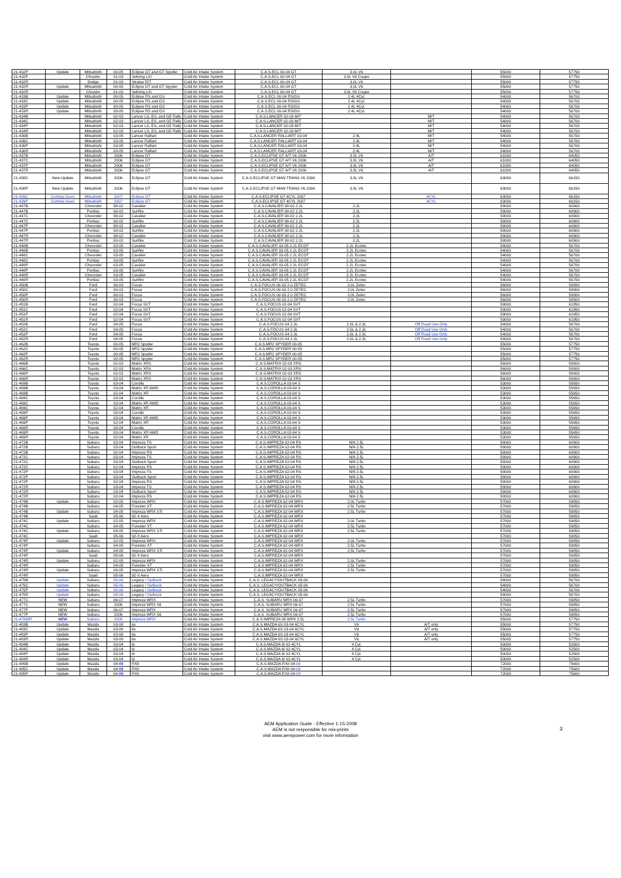| 21-432P | Update | Mitsubishi | 00-05 | Eclipse GT and GT Spyder | Cold Air Intake System | C.A.S.ECL 00-04 GT | 3.0L V6 | | 55000 | 57750 |
| 21-432P | | Chrysler | 01-03 | Sebring LXi | Cold Air Intake System | C.A.S.ECL 00-04 GT | 3.0L V6 Coupe | | 55000 | 57750 |
| 21-432R | | Dodge | 01-03 | Stratus R/T | Cold Air Intake System | C.A.S.ECL 00-04 GT | 3.0L V6 | | 55000 | 57750 |
| 21-432R | Update | Mitsubishi | 00-05 | Eclipse GT and GT Spyder | Cold Air Intake System | C.A.S.ECL 00-04 GT | 3.0L V6 | | 55000 | 57750 |
| 21-432R | | Chrysler | 01-03 | Sebring LXi | Cold Air Intake System | C.A.S.ECL 00-04 GT | 3.0L V6 Coupe | | 55000 | 57750 |
| 21-433B | Update | Mitsubishi | 00-05 | Eclipse RS and GS | Cold Air Intake System | C.A.S.ECL 00-04 RS/GS | 2.4L 4Cyl. | | 54000 | 56700 |
| 21-433C | Update | Mitsubishi | 00-05 | Eclipse RS and GS | Cold Air Intake System | C.A.S.ECL 00-04 RS/GS | 2.4L 4Cyl. | | 54000 | 56700 |
| 21-433P | Update | Mitsubishi | 00-05 | Eclipse RS and GS | Cold Air Intake System | C.A.S.ECL 00-04 RS/GS | 2.4L 4Cyl. | | 54000 | 56700 |
| 21-433R | Update | Mitsubishi | 00-05 | Eclipse RS and GS | Cold Air Intake System | C.A.S.ECL 00-04 RS/GS | 2.4L 4Cyl. | | 54000 | 56700 |
| 21-434B | | Mitsubishi | 02-03 | Lancer LS, ES, and OZ Rally | Cold Air Intake System | C.A.S.LANCER 02-03 M/T | | M/T | 54000 | 56700 |
| 21-434C | | Mitsubishi | 02-03 | Lancer LS, ES, and OZ Rally | Cold Air Intake System | C.A.S.LANCER 02-03 M/T | | M/T | 54000 | 56700 |
| 21-434P | | Mitsubishi | 02-03 | Lancer LS, ES, and OZ Rally | Cold Air Intake System | C.A.S.LANCER 02-03 M/T | | M/T | 54000 | 56700 |
| 21-434R | | Mitsubishi | 02-03 | Lancer LS, ES, and OZ Rally | Cold Air Intake System | C.A.S.LANCER 02-03 M/T | | M/T | 54000 | 56700 |
| 21-436B | | Mitsubishi | 03-05 | Lancer Ralliart | Cold Air Intake System | C.A.S.LANCER RALLIART 03-04 | 2.4L | M/T | 54000 | 56700 |
| 21-436C | | Mitsubishi | 03-05 | Lancer Ralliart | Cold Air Intake System | C.A.S.LANCER RALLIART 03-04 | 2.4L | M/T | 54000 | 56700 |
| 21-436P | | Mitsubishi | 03-05 | Lancer Ralliart | Cold Air Intake System | C.A.S.LANCER RALLIART 03-04 | 2.4L | M/T | 54000 | 56700 |
| 21-436R | | Mitsubishi | 03-05 | Lancer Ralliart | Cold Air Intake System | C.A.S.LANCER RALLIART 03-04 | 2.4L | M/T | 54000 | 56700 |
| 21-437B | | Mitsubishi | 2006 | Eclipse GT | Cold Air Intake System | C.A.S.ECLIPSE GT A/T V6 2006 | 3.8L V6 | A/T | 61000 | 64050 |
| 21-437C | | Mitsubishi | 2006 | Eclipse GT | Cold Air Intake System | C.A.S.ECLIPSE GT A/T V6 2006 | 3.8L V6 | A/T | 61000 | 64050 |
| 21-437P | | Mitsubishi | 2006 | Eclipse GT | Cold Air Intake System | C.A.S.ECLIPSE GT A/T V6 2006 | 3.8L V6 | A/T | 61000 | 64050 |
| 21-437R | | Mitsubishi | 2006 | Eclipse GT | Cold Air Intake System | C.A.S.ECLIPSE GT A/T V6 2006 | 3.8L V6 | A/T | 61000 | 64050 |
| 21-438C | New Update | Mitsubishi | 2006 | Eclipse GT | Cold Air Intake System | C.A.S.ECLIPSE GT MAN TRANS V6 2006 | 3.8L V6 | | 63000 | 66150 |
| 21-438P | New Update | Mitsubishi | 2006 | Eclipse GT | Cold Air Intake System | C.A.S.ECLIPSE GT MAN TRANS V6 2006 | 3.8L V6 | | 63000 | 66150 |
| 21-439C | Coming Soon | Mitsubishi | 2007 | Eclipse GT | Cold Air Intake System | C.A.S.ECLIPSE GT 4CYL 2007 | | 4CYL | 63000 | 66150 |
| 21-439P | Coming Soon | Mitsubishi | 2007 | Eclipse GT | Cold Air Intake System | C.A.S.ECLIPSE GT 4CYL 2007 | | 4CYL | 63000 | 66150 |
| 21-447B | | Chevrolet | 98-02 | Cavalier | Cold Air Intake System | C.A.S.CAVALIER 98-02 2.2L | 2.2L | | 58000 | 60900 |
| 21-447B | | Pontiac | 00-02 | Sunfire | Cold Air Intake System | C.A.S.CAVALIER 98-02 2.2L | 2.2L | | 58000 | 60900 |
| 21-447C | | Chevrolet | 98-02 | Cavalier | Cold Air Intake System | C.A.S.CAVALIER 98-02 2.2L | 2.2L | | 58000 | 60900 |
| 21-447C | | Pontiac | 00-02 | Sunfire | Cold Air Intake System | C.A.S.CAVALIER 98-02 2.2L | 2.2L | | 58000 | 60900 |
| 21-447P | | Chevrolet | 98-02 | Cavalier | Cold Air Intake System | C.A.S.CAVALIER 98-02 2.2L | 2.2L | | 58000 | 60900 |
| 21-447P | | Pontiac | 00-02 | Sunfire | Cold Air Intake System | C.A.S.CAVALIER 98-02 2.2L | 2.2L | | 58000 | 60900 |
| 21-447R | | Chevrolet | 98-02 | Cavalier | Cold Air Intake System | C.A.S.CAVALIER 98-02 2.2L | 2.2L | | 58000 | 60900 |
| 21-447R | | Pontiac | 00-02 | Sunfire | Cold Air Intake System | C.A.S.CAVALIER 98-02 2.2L | 2.2L | | 58000 | 60900 |
| 21-448B | | Chevrolet | 03-05 | Cavalier | Cold Air Intake System | C.A.S.CAVALIER 03-05 2.2L ECOT | 2.2L Ecotec | | 54000 | 56700 |
| 21-448B | | Pontiac | 03-05 | Sunfire | Cold Air Intake System | C.A.S.CAVALIER 03-05 2.2L ECOT | 2.2L Ecotec | | 54000 | 56700 |
| 21-448C | | Chevrolet | 03-05 | Cavalier | Cold Air Intake System | C.A.S.CAVALIER 03-05 2.2L ECOT | 2.2L Ecotec | | 54000 | 56700 |
| 21-448C | | Pontiac | 03-05 | Sunfire | Cold Air Intake System | C.A.S.CAVALIER 03-05 2.2L ECOT | 2.2L Ecotec | | 54000 | 56700 |
| 21-448P | | Chevrolet | 03-05 | Cavalier | Cold Air Intake System | C.A.S.CAVALIER 03-05 2.2L ECOT | 2.2L Ecotec | | 54000 | 56700 |
| 21-448P | | Pontiac | 03-05 | Sunfire | Cold Air Intake System | C.A.S.CAVALIER 03-05 2.2L ECOT | 2.2L Ecotec | | 54000 | 56700 |
| 21-448R | | Chevrolet | 03-05 | Cavalier | Cold Air Intake System | C.A.S.CAVALIER 03-05 2.2L ECOT | 2.2L Ecotec | | 54000 | 56700 |
| 21-448R | | Pontiac | 03-05 | Sunfire | Cold Air Intake System | C.A.S.CAVALIER 03-05 2.2L ECOT | 2.2L Ecotec | | 54000 | 56700 |
| 21-450B | | Ford | 00-03 | Focus | Cold Air Intake System | C.A.S.FOCUS 00-03 2.0 ZETEC | 2.0L Zetec | | 56000 | 58800 |
| 21-450C | | Ford | 00-03 | Focus | Cold Air Intake System | C.A.S.FOCUS 00-03 2.0 ZETEC | 2.0L Zetec | | 56000 | 58800 |
| 21-450P | | Ford | 00-03 | Focus | Cold Air Intake System | C.A.S.FOCUS 00-03 2.0 ZETEC | 2.0L Zetec | | 56000 | 58800 |
| 21-450R | | Ford | 00-03 | Focus | Cold Air Intake System | C.A.S.FOCUS 00-03 2.0 ZETEC | 2.0L Zetec | | 56000 | 58800 |
| 21-451B | | Ford | 02-04 | Focus SVT | Cold Air Intake System | C.A.S.FOCUS 02-04 SVT | | | 59000 | 61950 |
| 21-451C | | Ford | 02-04 | Focus SVT | Cold Air Intake System | C.A.S.FOCUS 02-04 SVT | | | 59000 | 61950 |
| 21-451P | | Ford | 02-04 | Focus SVT | Cold Air Intake System | C.A.S.FOCUS 02-04 SVT | | | 59000 | 61950 |
| 21-451R | | Ford | 02-04 | Focus SVT | Cold Air Intake System | C.A.S.FOCUS 02-04 SVT | | | 59000 | 61950 |
| 21-452B | | Ford | 04-05 | Focus | Cold Air Intake System | C.A.S.FOCUS 04 2.3L | 2.0L & 2.3L | Off Road Use Only | 54000 | 56700 |
| 21-452C | | Ford | 04-05 | Focus | Cold Air Intake System | C.A.S.FOCUS 04 2.3L | 2.0L & 2.3L | Off Road Use Only | 54000 | 56700 |
| 21-452P | | Ford | 04-05 | Focus | Cold Air Intake System | C.A.S.FOCUS 04 2.3L | 2.0L & 2.3L | Off Road Use Only | 54000 | 56700 |
| 21-452R | | Ford | 04-05 | Focus | Cold Air Intake System | C.A.S.FOCUS 04 2.3L | 2.0L & 2.3L | Off Road Use Only | 54000 | 56700 |
| 21-462B | | Toyota | 00-05 | MR2 Spyder | Cold Air Intake System | C.A.S.MR2 SPYDER 00-05 | | | 55000 | 57750 |
| 21-462C | | Toyota | 00-05 | MR2 Spyder | Cold Air Intake System | C.A.S.MR2 SPYDER 00-05 | | | 55000 | 57750 |
| 21-462P | | Toyota | 00-05 | MR2 Spyder | Cold Air Intake System | C.A.S.MR2 SPYDER 00-05 | | | 55000 | 57750 |
| 21-462R | | Toyota | 00-05 | MR2 Spyder | Cold Air Intake System | C.A.S.MR2 SPYDER 00-05 | | | 55000 | 57750 |
| 21-466B | | Toyota | 02-03 | Matrix XRS | Cold Air Intake System | C.A.S.MATRIX 02-03 XRS | | | 56000 | 58800 |
| 21-466C | | Toyota | 02-03 | Matrix XRS | Cold Air Intake System | C.A.S.MATRIX 02-03 XRS | | | 56000 | 58800 |
| 21-466P | | Toyota | 02-03 | Matrix XRS | Cold Air Intake System | C.A.S.MATRIX 02-03 XRS | | | 56000 | 58800 |
| 21-466R | | Toyota | 02-03 | Matrix XRS | Cold Air Intake System | C.A.S.MATRIX 02-03 XRS | | | 56000 | 58800 |
| 21-469B | | Toyota | 03-04 | Corolla | Cold Air Intake System | C.A.S.COROLLA 03-04 S | | | 53000 | 55650 |
| 21-469B | | Toyota | 03-04 | Matrix XR AWD | Cold Air Intake System | C.A.S.COROLLA 03-04 S | | | 53000 | 55650 |
| 21-469B | | Toyota | 02-04 | Matrix XR | Cold Air Intake System | C.A.S.COROLLA 03-04 S | | | 53000 | 55650 |
| 21-469C | | Toyota | 03-04 | Corolla | Cold Air Intake System | C.A.S.COROLLA 03-04 S | | | 53000 | 55650 |
| 21-469C | | Toyota | 03-04 | Matrix XR AWD | Cold Air Intake System | C.A.S.COROLLA 03-04 S | | | 53000 | 55650 |
| 21-469C | | Toyota | 02-04 | Matrix XR | Cold Air Intake System | C.A.S.COROLLA 03-04 S | | | 53000 | 55650 |
| 21-469P | | Toyota | 03-04 | Corolla | Cold Air Intake System | C.A.S.COROLLA 03-04 S | | | 53000 | 55650 |
| 21-469P | | Toyota | 03-04 | Matrix XR AWD | Cold Air Intake System | C.A.S.COROLLA 03-04 S | | | 53000 | 55650 |
| 21-469P | | Toyota | 02-04 | Matrix XR | Cold Air Intake System | C.A.S.COROLLA 03-04 S | | | 53000 | 55650 |
| 21-469R | | Toyota | 03-04 | Corolla | Cold Air Intake System | C.A.S.COROLLA 03-04 S | | | 53000 | 55650 |
| 21-469R | | Toyota | 03-04 | Matrix XR AWD | Cold Air Intake System | C.A.S.COROLLA 03-04 S | | | 53000 | 55650 |
| 21-469R | | Toyota | 02-04 | Matrix XR | Cold Air Intake System | C.A.S.COROLLA 03-04 S | | | 53000 | 55650 |
| 21-472B | | Subaru | 03-04 | Impreza TS | Cold Air Intake System | C.A.S.IMPREZA 02-04 RS | N/A 2.5L | | 58000 | 60900 |
| 21-472B | | Subaru | 03-04 | Outback Sport | Cold Air Intake System | C.A.S.IMPREZA 02-04 RS | N/A 2.5L | | 58000 | 60900 |
| 21-472B | | Subaru | 02-04 | Impreza RS | Cold Air Intake System | C.A.S.IMPREZA 02-04 RS | N/A 2.5L | | 58000 | 60900 |
| 21-472C | | Subaru | 03-04 | Impreza TS | Cold Air Intake System | C.A.S.IMPREZA 02-04 RS | N/A 2.5L | | 58000 | 60900 |
| 21-472C | | Subaru | 03-04 | Outback Sport | Cold Air Intake System | C.A.S.IMPREZA 02-04 RS | N/A 2.5L | | 58000 | 60900 |
| 21-472C | | Subaru | 02-04 | Impreza RS | Cold Air Intake System | C.A.S.IMPREZA 02-04 RS | N/A 2.5L | | 58000 | 60900 |
| 21-472P | | Subaru | 03-04 | Impreza TS | Cold Air Intake System | C.A.S.IMPREZA 02-04 RS | N/A 2.5L | | 58000 | 60900 |
| 21-472P | | Subaru | 03-04 | Outback Sport | Cold Air Intake System | C.A.S.IMPREZA 02-04 RS | N/A 2.5L | | 58000 | 60900 |
| 21-472P | | Subaru | 02-04 | Impreza RS | Cold Air Intake System | C.A.S.IMPREZA 02-04 RS | N/A 2.5L | | 58000 | 60900 |
| 21-472R | | Subaru | 03-04 | Impreza TS | Cold Air Intake System | C.A.S.IMPREZA 02-04 RS | N/A 2.5L | | 58000 | 60900 |
| 21-472R | | Subaru | 03-04 | Outback Sport | Cold Air Intake System | C.A.S.IMPREZA 02-04 RS | N/A 2.5L | | 58000 | 60900 |
| 21-472R | | Subaru | 02-04 | Impreza RS | Cold Air Intake System | C.A.S.IMPREZA 02-04 RS | N/A 2.5L | | 58000 | 60900 |
| 21-474B | Update | Subaru | 02-05 | Impreza WRX | Cold Air Intake System | C.A.S.IMPREZA 02-04 WRX | 2.0L Turbo | | 57000 | 59850 |
| 21-474B | | Subaru | 04-05 | Forester XT | Cold Air Intake System | C.A.S.IMPREZA 02-04 WRX | 2.5L Turbo | | 57000 | 59850 |
| 21-474B | Update | Subaru | 04-05 | Impreza WRX STi | Cold Air Intake System | C.A.S.IMPREZA 02-04 WRX | 2.5L Turbo | | 57000 | 59850 |
| 21-474B | | Saab | 05-06 | 92-X Aero | Cold Air Intake System | C.A.S.IMPREZA 02-04 WRX | | | 57000 | 59850 |
| 21-474C | Update | Subaru | 02-05 | Impreza WRX | Cold Air Intake System | C.A.S.IMPREZA 02-04 WRX | 2.0L Turbo | | 57000 | 59850 |
| 21-474C | | Subaru | 04-05 | Forester XT | Cold Air Intake System | C.A.S.IMPREZA 02-04 WRX | 2.5L Turbo | | 57000 | 59850 |
| 21-474C | Update | Subaru | 04-05 | Impreza WRX STi | Cold Air Intake System | C.A.S.IMPREZA 02-04 WRX | 2.5L Turbo | | 57000 | 59850 |
| 21-474C | | Saab | 05-06 | 92-X Aero | Cold Air Intake System | C.A.S.IMPREZA 02-04 WRX | | | 57000 | 59850 |
| 21-474P | Update | Subaru | 02-05 | Impreza WRX | Cold Air Intake System | C.A.S.IMPREZA 02-04 WRX | 2.0L Turbo | | 57000 | 59850 |
| 21-474P | | Subaru | 04-05 | Forester XT | Cold Air Intake System | C.A.S.IMPREZA 02-04 WRX | 2.5L Turbo | | 57000 | 59850 |
| 21-474P | Update | Subaru | 04-05 | Impreza WRX STi | Cold Air Intake System | C.A.S.IMPREZA 02-04 WRX | 2.5L Turbo | | 57000 | 59850 |
| 21-474P | | Saab | 05-06 | 92-X Aero | Cold Air Intake System | C.A.S.IMPREZA 02-04 WRX | | | 57000 | 59850 |
| 21-474R | Update | Subaru | 02-05 | Impreza WRX | Cold Air Intake System | C.A.S.IMPREZA 02-04 WRX | 2.0L Turbo | | 57000 | 59850 |
| 21-474R | | Subaru | 04-05 | Forester XT | Cold Air Intake System | C.A.S.IMPREZA 02-04 WRX | 2.5L Turbo | | 57000 | 59850 |
| 21-474R | Update | Subaru | 04-05 | Impreza WRX STi | Cold Air Intake System | C.A.S.IMPREZA 02-04 WRX | 2.5L Turbo | | 57000 | 59850 |
| 21-474R | | Saab | 05-06 | 92-X Aero | Cold Air Intake System | C.A.S.IMPREZA 02-04 WRX | | | 57000 | 59850 |
| 21-475B | Update | Subaru | 05-06 | Legacy / Outback | Cold Air Intake System | C.A.S. LEGACY/OUTBACK 05-06 | | | 54000 | 56700 |
| 21-475C | Update | Subaru | 05-06 | Legacy / Outback | Cold Air Intake System | C.A.S. LEGACY/OUTBACK 05-06 | | | 54000 | 56700 |
| 21-475P | Update | Subaru | 05-06 | Legacy / Outback | Cold Air Intake System | C.A.S. LEGACY/OUTBACK 05-06 | | | 54000 | 56700 |
| 21-475R | Update | Subaru | 05-06 | Legacy / Outback | Cold Air Intake System | C.A.S. LEGACY/OUTBACK 05-06 | | | 54000 | 56700 |
| 21-477C | NEW | Subaru | 06-07 | Impreza WRX | Cold Air Intake System | C.A.S. SUBARU WRX 06-07 | 2.5L Turbo | | 57000 | 59850 |
| 21-477C | NEW | Subaru | 2006 | Impreza WRX Sti | Cold Air Intake System | C.A.S. SUBARU WRX 06-07 | 2.5L Turbo | | 57000 | 59850 |
| 21-477P | NEW | Subaru | 06-07 | Impreza WRX | Cold Air Intake System | C.A.S. SUBARU WRX 06-07 | 2.5L Turbo | | 57000 | 59850 |
| 21-477P | NEW | Subaru | 2006 | Impreza WRX Sti | Cold Air Intake System | C.A.S. SUBARU WRX 06-07 | 2.5L Turbo | | 57000 | 59850 |
| 21-478WR | NEW | Subaru | 2008 | Impreza WRX | Cold Air Intake System | C.A.S.IMPREZA 08 WRX 2.5L | 2.5L Turbo | | 55000 | 57750 |
| 21-483B | Update | Mazda | 03-08 | 6s | Cold Air Intake System | C.A.S.MAZDA 6S 03-04 6CYL | V6 | A/T only | 55000 | 57750 |
| 21-483C | Update | Mazda | 03-08 | 6s | Cold Air Intake System | C.A.S.MAZDA 6S 03-04 6CYL | V6 | A/T only | 55000 | 57750 |
| 21-483P | Update | Mazda | 03-08 | 6s | Cold Air Intake System | C.A.S.MAZDA 6S 03-04 6CYL | V6 | A/T only | 55000 | 57750 |
| 21-483R | Update | Mazda | 03-08 | 6s | Cold Air Intake System | C.A.S.MAZDA 6S 03-04 6CYL | V6 | A/T only | 55000 | 57750 |
| 21-484B | Update | Mazda | 03-04 | 6i | Cold Air Intake System | C.A.S.MAZDA 6I 03 4CYL | 4 Cyl. | | 50000 | 52500 |
| 21-484C | Update | Mazda | 03-04 | 6i | Cold Air Intake System | C.A.S.MAZDA 6I 03 4CYL | 4 Cyl. | | 50000 | 52500 |
| 21-484P | Update | Mazda | 03-04 | 6i | Cold Air Intake System | C.A.S.MAZDA 6I 03 4CYL | 4 Cyl. | | 50000 | 52500 |
| 21-484R | Update | Mazda | 03-04 | 6i | Cold Air Intake System | C.A.S.MAZDA 6I 03 4CYL | 4 Cyl. | | 50000 | 52500 |
| 21-485B | Update | Mazda | 04- 09 | RX8 | Cold Air Intake System | C.A.S.MAZDA RX8 04- 09 | | | 72000 | 75600 |
| 21-485C | Update | Mazda | 04- 09 | RX8 | Cold Air Intake System | C.A.S.MAZDA RX8 04- 09 | | | 72000 | 75600 |
| 21-485P | Update | Mazda | 04- 09 | RX8 | Cold Air Intake System | C.A.S.MAZDA RX8 04- 09 | | | 72000 | 75600 |
AEM Application Guide - Effective 1-15-2008
AEM is not responsible for mis-prints
visit www.aempower.com for more information
3